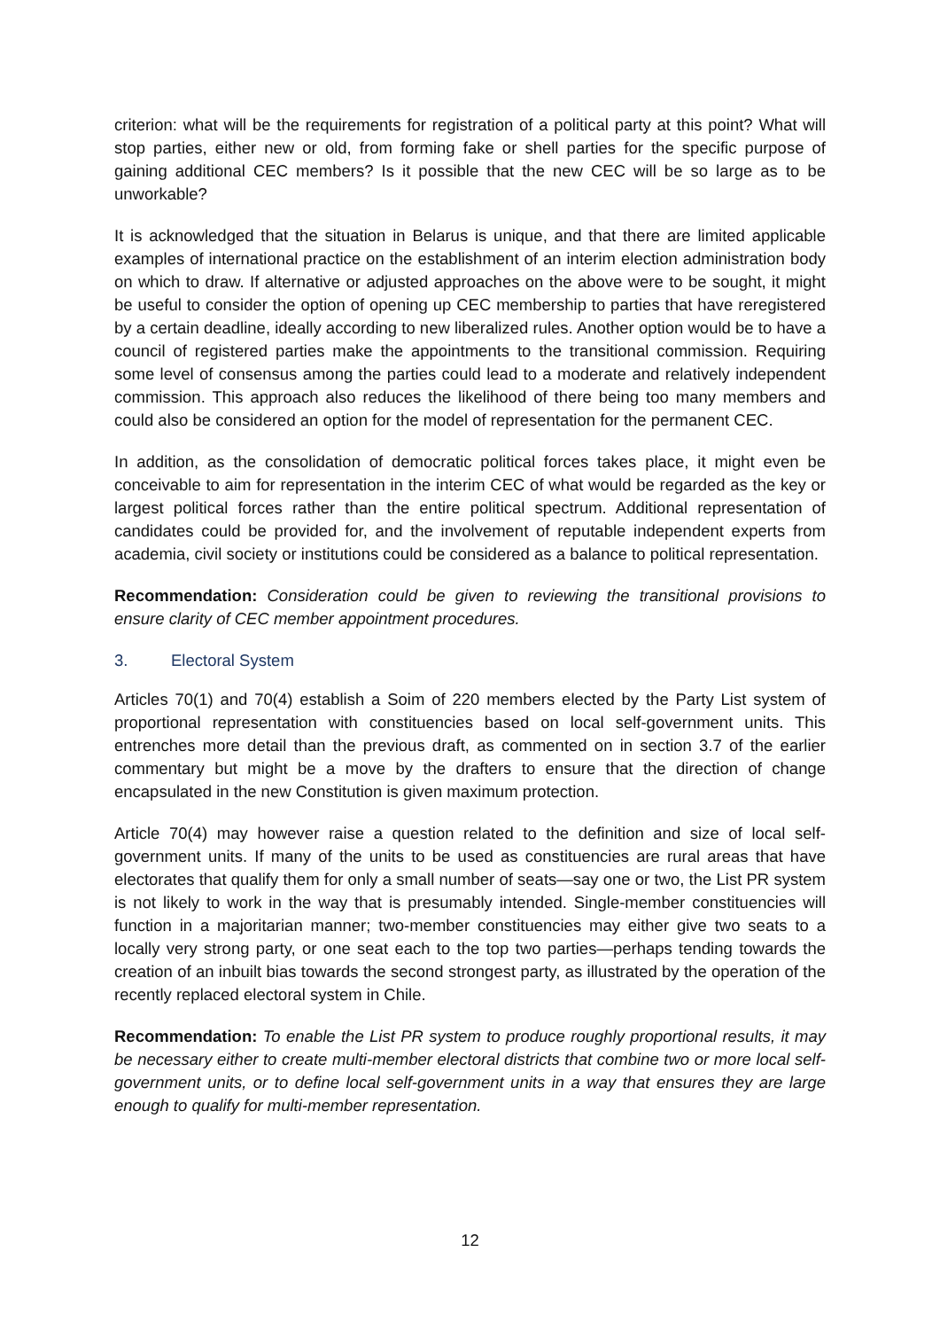criterion: what will be the requirements for registration of a political party at this point? What will stop parties, either new or old, from forming fake or shell parties for the specific purpose of gaining additional CEC members? Is it possible that the new CEC will be so large as to be unworkable?
It is acknowledged that the situation in Belarus is unique, and that there are limited applicable examples of international practice on the establishment of an interim election administration body on which to draw. If alternative or adjusted approaches on the above were to be sought, it might be useful to consider the option of opening up CEC membership to parties that have reregistered by a certain deadline, ideally according to new liberalized rules. Another option would be to have a council of registered parties make the appointments to the transitional commission. Requiring some level of consensus among the parties could lead to a moderate and relatively independent commission. This approach also reduces the likelihood of there being too many members and could also be considered an option for the model of representation for the permanent CEC.
In addition, as the consolidation of democratic political forces takes place, it might even be conceivable to aim for representation in the interim CEC of what would be regarded as the key or largest political forces rather than the entire political spectrum. Additional representation of candidates could be provided for, and the involvement of reputable independent experts from academia, civil society or institutions could be considered as a balance to political representation.
Recommendation: Consideration could be given to reviewing the transitional provisions to ensure clarity of CEC member appointment procedures.
3. Electoral System
Articles 70(1) and 70(4) establish a Soim of 220 members elected by the Party List system of proportional representation with constituencies based on local self-government units. This entrenches more detail than the previous draft, as commented on in section 3.7 of the earlier commentary but might be a move by the drafters to ensure that the direction of change encapsulated in the new Constitution is given maximum protection.
Article 70(4) may however raise a question related to the definition and size of local self-government units. If many of the units to be used as constituencies are rural areas that have electorates that qualify them for only a small number of seats—say one or two, the List PR system is not likely to work in the way that is presumably intended. Single-member constituencies will function in a majoritarian manner; two-member constituencies may either give two seats to a locally very strong party, or one seat each to the top two parties—perhaps tending towards the creation of an inbuilt bias towards the second strongest party, as illustrated by the operation of the recently replaced electoral system in Chile.
Recommendation: To enable the List PR system to produce roughly proportional results, it may be necessary either to create multi-member electoral districts that combine two or more local self-government units, or to define local self-government units in a way that ensures they are large enough to qualify for multi-member representation.
12